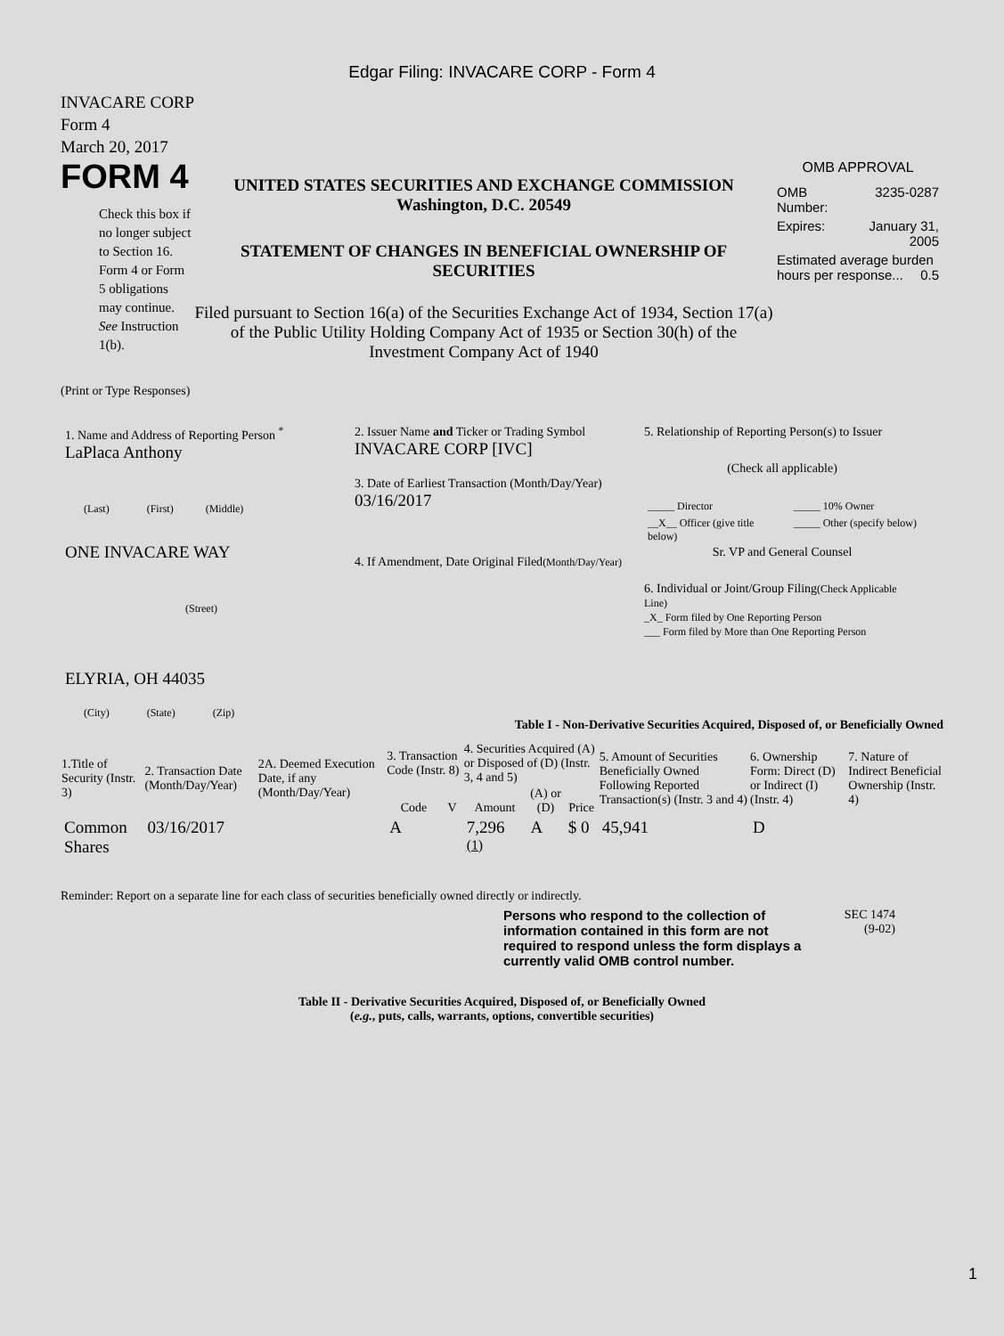Edgar Filing: INVACARE CORP - Form 4
INVACARE CORP
Form 4
March 20, 2017
FORM 4
Check this box if no longer subject to Section 16. Form 4 or Form 5 obligations may continue. See Instruction 1(b).
UNITED STATES SECURITIES AND EXCHANGE COMMISSION
Washington, D.C. 20549
STATEMENT OF CHANGES IN BENEFICIAL OWNERSHIP OF SECURITIES
Filed pursuant to Section 16(a) of the Securities Exchange Act of 1934, Section 17(a) of the Public Utility Holding Company Act of 1935 or Section 30(h) of the Investment Company Act of 1940
OMB APPROVAL
| OMB Number: | 3235-0287 |
| Expires: | January 31, 2005 |
| Estimated average burden hours per response... 0.5 | |
(Print or Type Responses)
1. Name and Address of Reporting Person <sup>*</sup>
LaPlaca Anthony
(Last) (First) (Middle)
ONE INVACARE WAY
(Street)
ELYRIA, OH 44035
(City) (State) (Zip)
2. Issuer Name and Ticker or Trading Symbol
INVACARE CORP [IVC]
3. Date of Earliest Transaction (Month/Day/Year)
03/16/2017
4. If Amendment, Date Original Filed(Month/Day/Year)
5. Relationship of Reporting Person(s) to Issuer
(Check all applicable)
| _____ Director | _____ 10% Owner |
| __X__ Officer (give title below) | _____ Other (specify below) |
Sr. VP and General Counsel
6. Individual or Joint/Group Filing(Check Applicable Line)
_X_ Form filed by One Reporting Person
___ Form filed by More than One Reporting Person
Table I - Non-Derivative Securities Acquired, Disposed of, or Beneficially Owned
| 1.Title of Security (Instr. 3) | 2. Transaction Date (Month/Day/Year) | 2A. Deemed Execution Date, if any (Month/Day/Year) | 3. Transaction Code (Instr. 8) | | 4. Securities Acquired (A) or Disposed of (D) (Instr. 3, 4 and 5) | | | 5. Amount of Securities Beneficially Owned Following Reported Transaction(s) (Instr. 3 and 4) | 6. Ownership Form: Direct (D) or Indirect (I) (Instr. 4) | 7. Nature of Indirect Beneficial Ownership (Instr. 4) |
| --- | --- | --- | --- | --- | --- | --- | --- | --- | --- | --- |
| | | | Code | V | Amount | (A) or (D) | Price | | | |
| Common Shares | 03/16/2017 | | A | | 7,296 <sup>(1)</sup> | A | $ 0 | 45,941 | D | |
Reminder: Report on a separate line for each class of securities beneficially owned directly or indirectly.
Persons who respond to the collection of information contained in this form are not required to respond unless the form displays a currently valid OMB control number.
SEC 1474
(9-02)
Table II - Derivative Securities Acquired, Disposed of, or Beneficially Owned
(e.g., puts, calls, warrants, options, convertible securities)
1